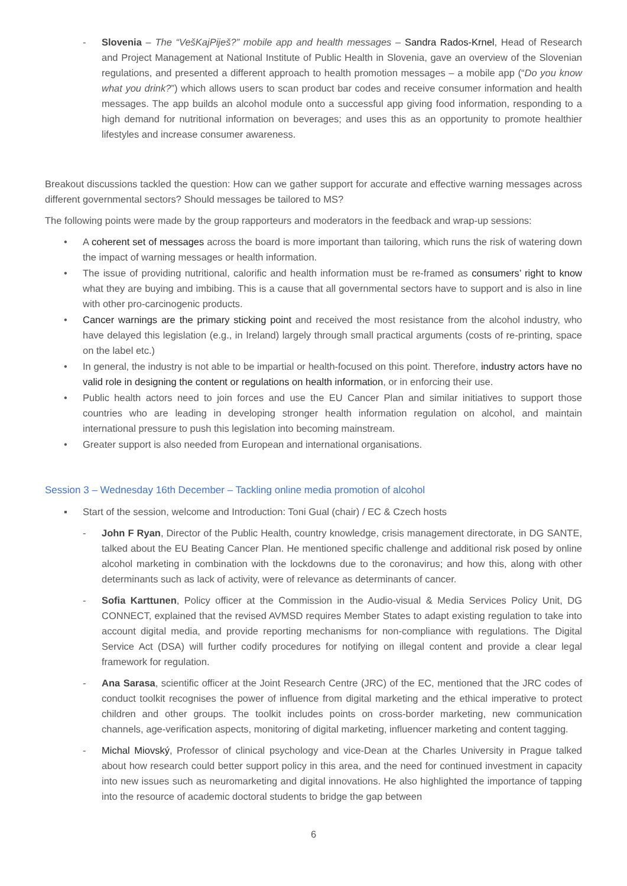- Slovenia – The “VešKajPiješ?” mobile app and health messages – Sandra Rados-Krnel, Head of Research and Project Management at National Institute of Public Health in Slovenia, gave an overview of the Slovenian regulations, and presented a different approach to health promotion messages – a mobile app (“Do you know what you drink?”) which allows users to scan product bar codes and receive consumer information and health messages. The app builds an alcohol module onto a successful app giving food information, responding to a high demand for nutritional information on beverages; and uses this as an opportunity to promote healthier lifestyles and increase consumer awareness.
Breakout discussions tackled the question: How can we gather support for accurate and effective warning messages across different governmental sectors? Should messages be tailored to MS?
The following points were made by the group rapporteurs and moderators in the feedback and wrap-up sessions:
• A coherent set of messages across the board is more important than tailoring, which runs the risk of watering down the impact of warning messages or health information.
• The issue of providing nutritional, calorific and health information must be re-framed as consumers’ right to know what they are buying and imbibing. This is a cause that all governmental sectors have to support and is also in line with other pro-carcinogenic products.
• Cancer warnings are the primary sticking point and received the most resistance from the alcohol industry, who have delayed this legislation (e.g., in Ireland) largely through small practical arguments (costs of re-printing, space on the label etc.)
• In general, the industry is not able to be impartial or health-focused on this point. Therefore, industry actors have no valid role in designing the content or regulations on health information, or in enforcing their use.
• Public health actors need to join forces and use the EU Cancer Plan and similar initiatives to support those countries who are leading in developing stronger health information regulation on alcohol, and maintain international pressure to push this legislation into becoming mainstream.
• Greater support is also needed from European and international organisations.
Session 3 – Wednesday 16th December – Tackling online media promotion of alcohol
▪ Start of the session, welcome and Introduction: Toni Gual (chair) / EC & Czech hosts
- John F Ryan, Director of the Public Health, country knowledge, crisis management directorate, in DG SANTE, talked about the EU Beating Cancer Plan. He mentioned specific challenge and additional risk posed by online alcohol marketing in combination with the lockdowns due to the coronavirus; and how this, along with other determinants such as lack of activity, were of relevance as determinants of cancer.
- Sofia Karttunen, Policy officer at the Commission in the Audio-visual & Media Services Policy Unit, DG CONNECT, explained that the revised AVMSD requires Member States to adapt existing regulation to take into account digital media, and provide reporting mechanisms for non-compliance with regulations. The Digital Service Act (DSA) will further codify procedures for notifying on illegal content and provide a clear legal framework for regulation.
- Ana Sarasa, scientific officer at the Joint Research Centre (JRC) of the EC, mentioned that the JRC codes of conduct toolkit recognises the power of influence from digital marketing and the ethical imperative to protect children and other groups. The toolkit includes points on cross-border marketing, new communication channels, age-verification aspects, monitoring of digital marketing, influencer marketing and content tagging.
- Michal Miovský, Professor of clinical psychology and vice-Dean at the Charles University in Prague talked about how research could better support policy in this area, and the need for continued investment in capacity into new issues such as neuromarketing and digital innovations. He also highlighted the importance of tapping into the resource of academic doctoral students to bridge the gap between
6